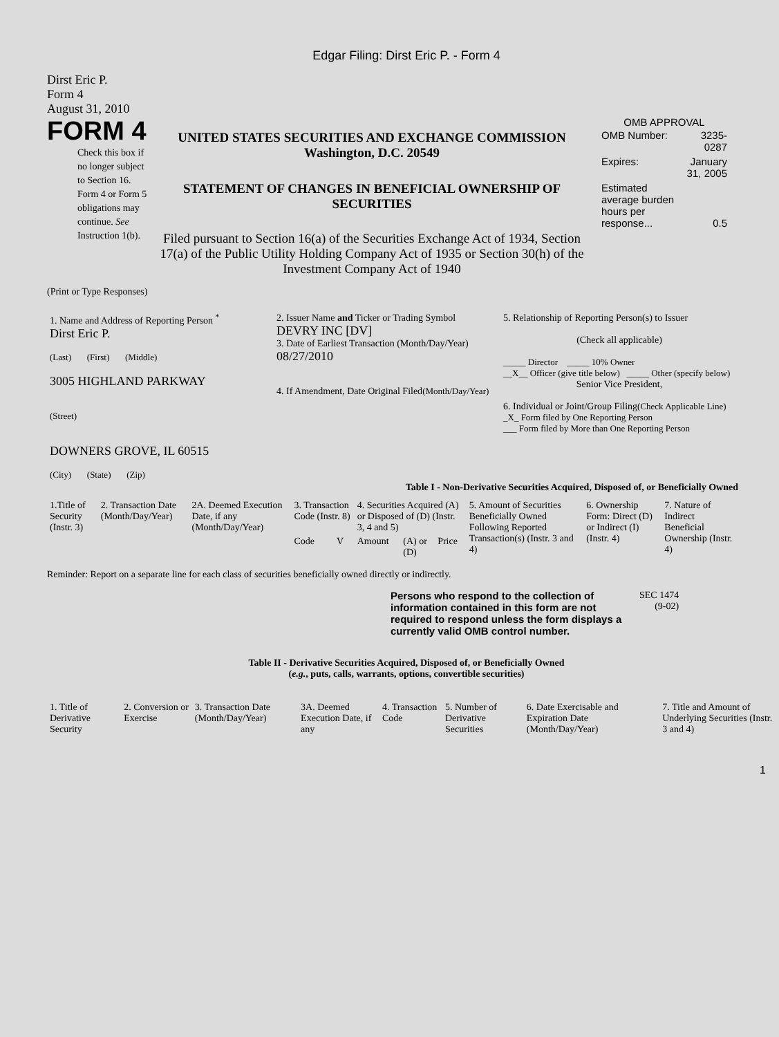Edgar Filing: Dirst Eric P. - Form 4
Dirst Eric P.
Form 4
August 31, 2010
FORM 4
Check this box if no longer subject to Section 16. Form 4 or Form 5 obligations may continue. See Instruction 1(b).
UNITED STATES SECURITIES AND EXCHANGE COMMISSION
Washington, D.C. 20549
STATEMENT OF CHANGES IN BENEFICIAL OWNERSHIP OF SECURITIES
Filed pursuant to Section 16(a) of the Securities Exchange Act of 1934, Section 17(a) of the Public Utility Holding Company Act of 1935 or Section 30(h) of the Investment Company Act of 1940
OMB APPROVAL
| OMB Number: | 3235-0287 |
| Expires: | January 31, 2005 |
| Estimated average burden hours per response... | 0.5 |
(Print or Type Responses)
| 1. Name and Address of Reporting Person <sup>*</sup> Dirst Eric P. (Last) (First) (Middle) 3005 HIGHLAND PARKWAY (Street) DOWNERS GROVE, IL 60515 (City) (State) (Zip) | 2. Issuer Name and Ticker or Trading Symbol DEVRY INC [DV] 3. Date of Earliest Transaction (Month/Day/Year) 08/27/2010 4. If Amendment, Date Original Filed (Month/Day/Year) | 5. Relationship of Reporting Person(s) to Issuer (Check all applicable) _____ Director _____ 10% Owner __X__ Officer (give title below) _____ Other (specify below) Senior Vice President, 6. Individual or Joint/Group Filing (Check Applicable Line) _X_ Form filed by One Reporting Person ___ Form filed by More than One Reporting Person |
Table I - Non-Derivative Securities Acquired, Disposed of, or Beneficially Owned
| 1.Title of Security (Instr. 3) | 2. Transaction Date (Month/Day/Year) | 2A. Deemed Execution Date, if any (Month/Day/Year) | 3. Transaction Code (Instr. 8) | | 4. Securities Acquired (A) or Disposed of (D) (Instr. 3, 4 and 5) | | | 5. Amount of Securities Beneficially Owned Following Reported Transaction(s) (Instr. 3 and 4) | 6. Ownership Form: Direct (D) or Indirect (I) (Instr. 4) | 7. Nature of Indirect Beneficial Ownership (Instr. 4) |
| --- | --- | --- | --- | --- | --- | --- | --- | --- | --- | --- |
| | | | Code | V | Amount | (A) or (D) | Price | | | |
Reminder: Report on a separate line for each class of securities beneficially owned directly or indirectly.
Persons who respond to the collection of information contained in this form are not required to respond unless the form displays a currently valid OMB control number.
SEC 1474
(9-02)
Table II - Derivative Securities Acquired, Disposed of, or Beneficially Owned
(e.g., puts, calls, warrants, options, convertible securities)
| 1. Title of Derivative Security | 2. Conversion or Exercise | 3. Transaction Date (Month/Day/Year) | 3A. Deemed Execution Date, if any | 4. Transaction Code | 5. Number of Derivative Securities | 6. Date Exercisable and Expiration Date (Month/Day/Year) | 7. Title and Amount of Underlying Securities (Instr. 3 and 4) |
| --- | --- | --- | --- | --- | --- | --- | --- |
1